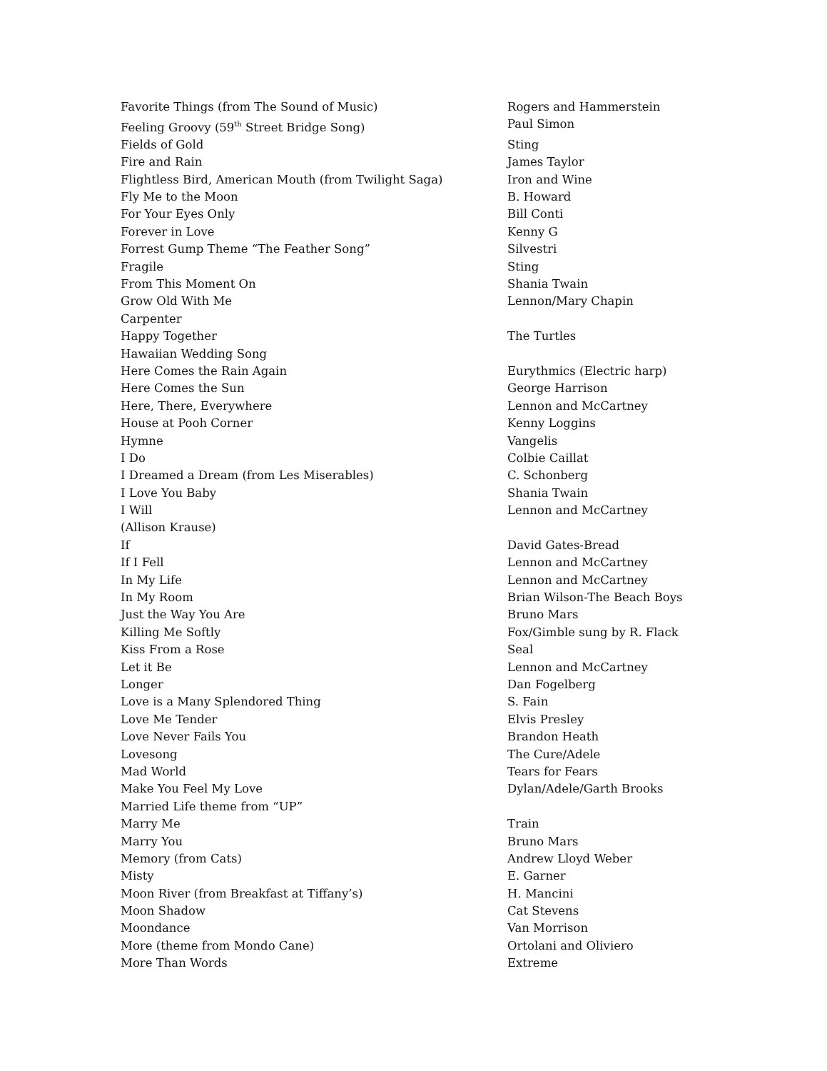| Favorite Things (from The Sound of Music) | Rogers and Hammerstein |
| Feeling Groovy (59<sup>th</sup> Street Bridge Song) | Paul Simon |
| Fields of Gold | Sting |
| Fire and Rain | James Taylor |
| Flightless Bird, American Mouth (from Twilight Saga) | Iron and Wine |
| Fly Me to the Moon | B. Howard |
| For Your Eyes Only | Bill Conti |
| Forever in Love | Kenny G |
| Forrest Gump Theme “The Feather Song” | Silvestri |
| Fragile | Sting |
| From This Moment On | Shania Twain |
| Grow Old With Me | Lennon/Mary Chapin |
| Carpenter | |
| Happy Together | The Turtles |
| Hawaiian Wedding Song | |
| Here Comes the Rain Again | Eurythmics (Electric harp) |
| Here Comes the Sun | George Harrison |
| Here, There, Everywhere | Lennon and McCartney |
| House at Pooh Corner | Kenny Loggins |
| Hymne | Vangelis |
| I Do | Colbie Caillat |
| I Dreamed a Dream (from Les Miserables) | C. Schonberg |
| I Love You Baby | Shania Twain |
| I Will | Lennon and McCartney |
| (Allison Krause) | |
| If | David Gates-Bread |
| If I Fell | Lennon and McCartney |
| In My Life | Lennon and McCartney |
| In My Room | Brian Wilson-The Beach Boys |
| Just the Way You Are | Bruno Mars |
| Killing Me Softly | Fox/Gimble sung by R. Flack |
| Kiss From a Rose | Seal |
| Let it Be | Lennon and McCartney |
| Longer | Dan Fogelberg |
| Love is a Many Splendored Thing | S. Fain |
| Love Me Tender | Elvis Presley |
| Love Never Fails You | Brandon Heath |
| Lovesong | The Cure/Adele |
| Mad World | Tears for Fears |
| Make You Feel My Love | Dylan/Adele/Garth Brooks |
| Married Life theme from “UP” | |
| Marry Me | Train |
| Marry You | Bruno Mars |
| Memory (from Cats) | Andrew Lloyd Weber |
| Misty | E. Garner |
| Moon River (from Breakfast at Tiffany’s) | H. Mancini |
| Moon Shadow | Cat Stevens |
| Moondance | Van Morrison |
| More (theme from Mondo Cane) | Ortolani and Oliviero |
| More Than Words | Extreme |